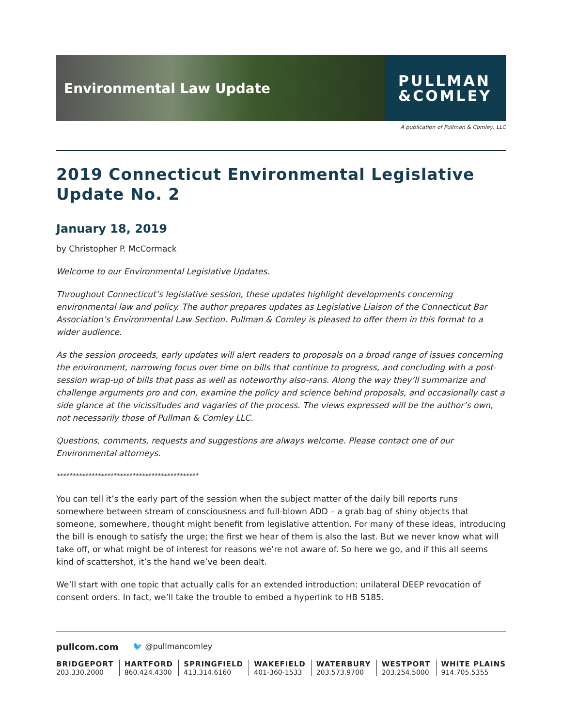Environmental Law Update
PULLMAN
&COMLEY
A publication of Pullman & Comley, LLC
2019 Connecticut Environmental Legislative Update No. 2
January 18, 2019
by Christopher P. McCormack
Welcome to our Environmental Legislative Updates.
Throughout Connecticut’s legislative session, these updates highlight developments concerning environmental law and policy. The author prepares updates as Legislative Liaison of the Connecticut Bar Association’s Environmental Law Section. Pullman & Comley is pleased to offer them in this format to a wider audience.
As the session proceeds, early updates will alert readers to proposals on a broad range of issues concerning the environment, narrowing focus over time on bills that continue to progress, and concluding with a post-session wrap-up of bills that pass as well as noteworthy also-rans. Along the way they’ll summarize and challenge arguments pro and con, examine the policy and science behind proposals, and occasionally cast a side glance at the vicissitudes and vagaries of the process. The views expressed will be the author’s own, not necessarily those of Pullman & Comley LLC.
Questions, comments, requests and suggestions are always welcome. Please contact one of our Environmental attorneys.
*********************************************
You can tell it’s the early part of the session when the subject matter of the daily bill reports runs somewhere between stream of consciousness and full-blown ADD – a grab bag of shiny objects that someone, somewhere, thought might benefit from legislative attention. For many of these ideas, introducing the bill is enough to satisfy the urge; the first we hear of them is also the last. But we never know what will take off, or what might be of interest for reasons we’re not aware of. So here we go, and if this all seems kind of scattershot, it’s the hand we’ve been dealt.
We’ll start with one topic that actually calls for an extended introduction: unilateral DEEP revocation of consent orders. In fact, we’ll take the trouble to embed a hyperlink to HB 5185.
pullcom.com 🐦 @pullmancomley
BRIDGEPORT
203.330.2000
HARTFORD
860.424.4300
SPRINGFIELD
413.314.6160
WAKEFIELD
401-360-1533
WATERBURY
203.573.9700
WESTPORT
203.254.5000
WHITE PLAINS
914.705.5355